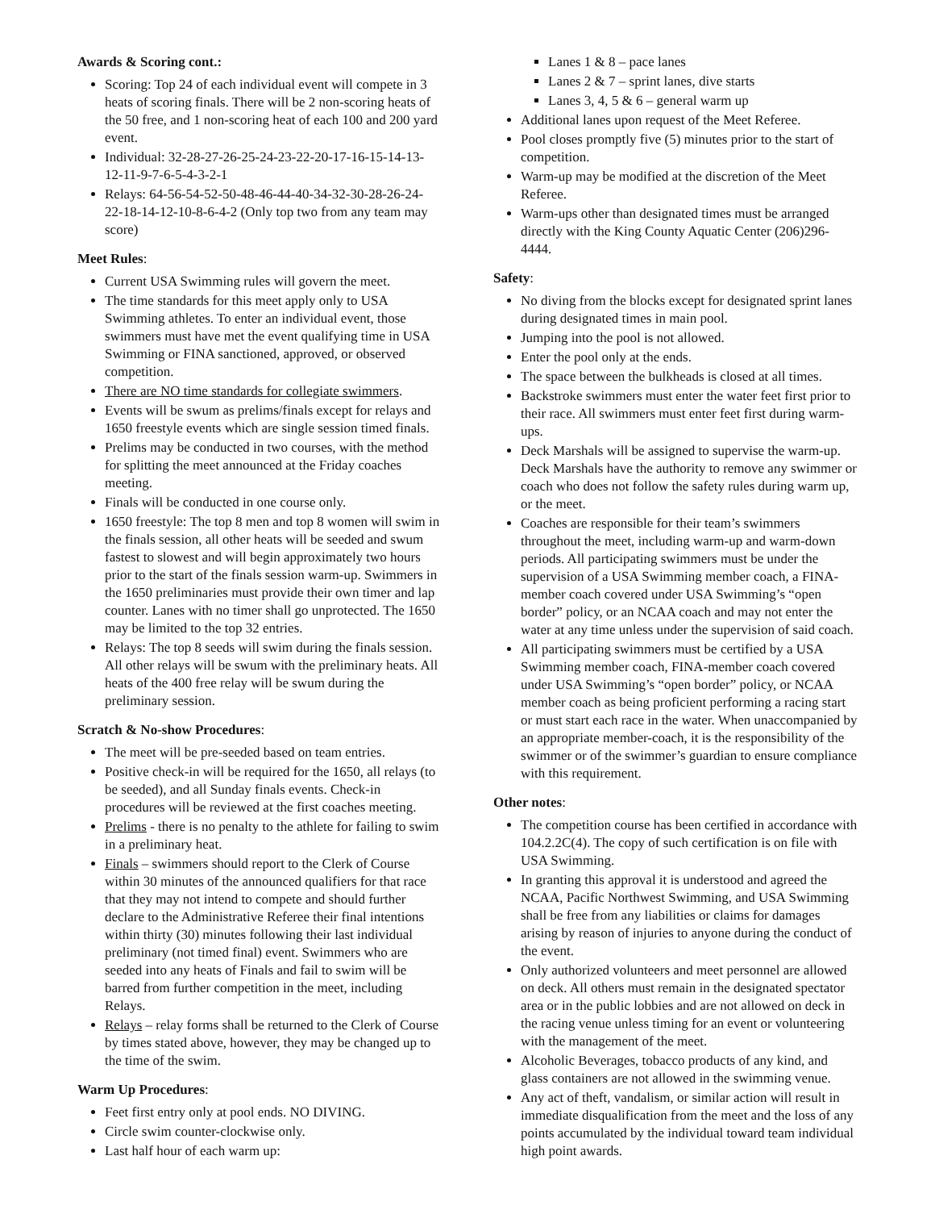Awards & Scoring cont.:
Scoring: Top 24 of each individual event will compete in 3 heats of scoring finals. There will be 2 non-scoring heats of the 50 free, and 1 non-scoring heat of each 100 and 200 yard event.
Individual: 32-28-27-26-25-24-23-22-20-17-16-15-14-13-12-11-9-7-6-5-4-3-2-1
Relays: 64-56-54-52-50-48-46-44-40-34-32-30-28-26-24-22-18-14-12-10-8-6-4-2 (Only top two from any team may score)
Meet Rules:
Current USA Swimming rules will govern the meet.
The time standards for this meet apply only to USA Swimming athletes. To enter an individual event, those swimmers must have met the event qualifying time in USA Swimming or FINA sanctioned, approved, or observed competition.
There are NO time standards for collegiate swimmers.
Events will be swum as prelims/finals except for relays and 1650 freestyle events which are single session timed finals.
Prelims may be conducted in two courses, with the method for splitting the meet announced at the Friday coaches meeting.
Finals will be conducted in one course only.
1650 freestyle: The top 8 men and top 8 women will swim in the finals session, all other heats will be seeded and swum fastest to slowest and will begin approximately two hours prior to the start of the finals session warm-up. Swimmers in the 1650 preliminaries must provide their own timer and lap counter. Lanes with no timer shall go unprotected. The 1650 may be limited to the top 32 entries.
Relays: The top 8 seeds will swim during the finals session. All other relays will be swum with the preliminary heats. All heats of the 400 free relay will be swum during the preliminary session.
Scratch & No-show Procedures:
The meet will be pre-seeded based on team entries.
Positive check-in will be required for the 1650, all relays (to be seeded), and all Sunday finals events. Check-in procedures will be reviewed at the first coaches meeting.
Prelims - there is no penalty to the athlete for failing to swim in a preliminary heat.
Finals – swimmers should report to the Clerk of Course within 30 minutes of the announced qualifiers for that race that they may not intend to compete and should further declare to the Administrative Referee their final intentions within thirty (30) minutes following their last individual preliminary (not timed final) event. Swimmers who are seeded into any heats of Finals and fail to swim will be barred from further competition in the meet, including Relays.
Relays – relay forms shall be returned to the Clerk of Course by times stated above, however, they may be changed up to the time of the swim.
Warm Up Procedures:
Feet first entry only at pool ends. NO DIVING.
Circle swim counter-clockwise only.
Last half hour of each warm up:
Lanes 1 & 8 – pace lanes
Lanes 2 & 7 – sprint lanes, dive starts
Lanes 3, 4, 5 & 6 – general warm up
Additional lanes upon request of the Meet Referee.
Pool closes promptly five (5) minutes prior to the start of competition.
Warm-up may be modified at the discretion of the Meet Referee.
Warm-ups other than designated times must be arranged directly with the King County Aquatic Center (206)296-4444.
Safety:
No diving from the blocks except for designated sprint lanes during designated times in main pool.
Jumping into the pool is not allowed.
Enter the pool only at the ends.
The space between the bulkheads is closed at all times.
Backstroke swimmers must enter the water feet first prior to their race. All swimmers must enter feet first during warm-ups.
Deck Marshals will be assigned to supervise the warm-up. Deck Marshals have the authority to remove any swimmer or coach who does not follow the safety rules during warm up, or the meet.
Coaches are responsible for their team’s swimmers throughout the meet, including warm-up and warm-down periods. All participating swimmers must be under the supervision of a USA Swimming member coach, a FINA-member coach covered under USA Swimming’s “open border” policy, or an NCAA coach and may not enter the water at any time unless under the supervision of said coach.
All participating swimmers must be certified by a USA Swimming member coach, FINA-member coach covered under USA Swimming’s “open border” policy, or NCAA member coach as being proficient performing a racing start or must start each race in the water. When unaccompanied by an appropriate member-coach, it is the responsibility of the swimmer or of the swimmer’s guardian to ensure compliance with this requirement.
Other notes:
The competition course has been certified in accordance with 104.2.2C(4). The copy of such certification is on file with USA Swimming.
In granting this approval it is understood and agreed the NCAA, Pacific Northwest Swimming, and USA Swimming shall be free from any liabilities or claims for damages arising by reason of injuries to anyone during the conduct of the event.
Only authorized volunteers and meet personnel are allowed on deck. All others must remain in the designated spectator area or in the public lobbies and are not allowed on deck in the racing venue unless timing for an event or volunteering with the management of the meet.
Alcoholic Beverages, tobacco products of any kind, and glass containers are not allowed in the swimming venue.
Any act of theft, vandalism, or similar action will result in immediate disqualification from the meet and the loss of any points accumulated by the individual toward team individual high point awards.